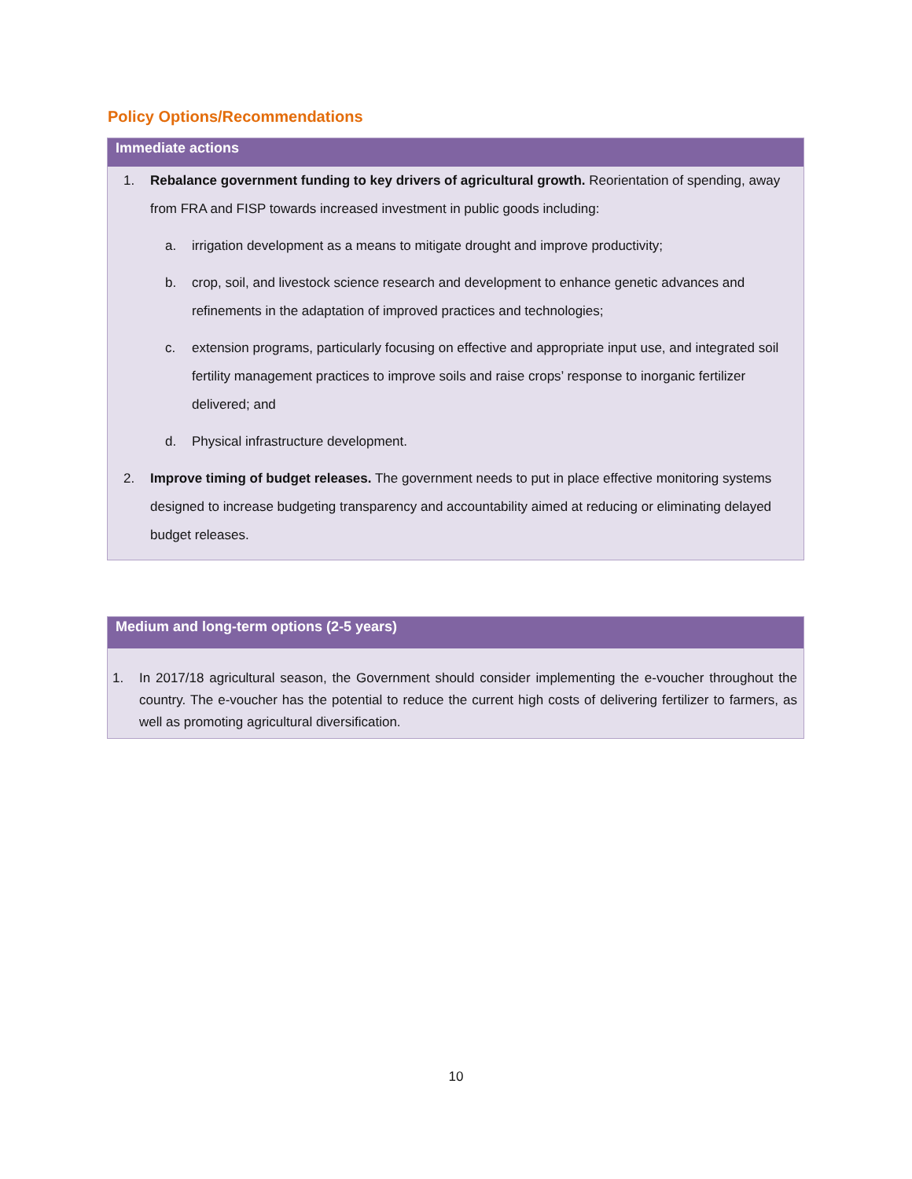Policy Options/Recommendations
Immediate actions
1. Rebalance government funding to key drivers of agricultural growth. Reorientation of spending, away from FRA and FISP towards increased investment in public goods including:
a. irrigation development as a means to mitigate drought and improve productivity;
b. crop, soil, and livestock science research and development to enhance genetic advances and refinements in the adaptation of improved practices and technologies;
c. extension programs, particularly focusing on effective and appropriate input use, and integrated soil fertility management practices to improve soils and raise crops’ response to inorganic fertilizer delivered; and
d. Physical infrastructure development.
2. Improve timing of budget releases. The government needs to put in place effective monitoring systems designed to increase budgeting transparency and accountability aimed at reducing or eliminating delayed budget releases.
Medium and long-term options (2-5 years)
1. In 2017/18 agricultural season, the Government should consider implementing the e-voucher throughout the country. The e-voucher has the potential to reduce the current high costs of delivering fertilizer to farmers, as well as promoting agricultural diversification.
10